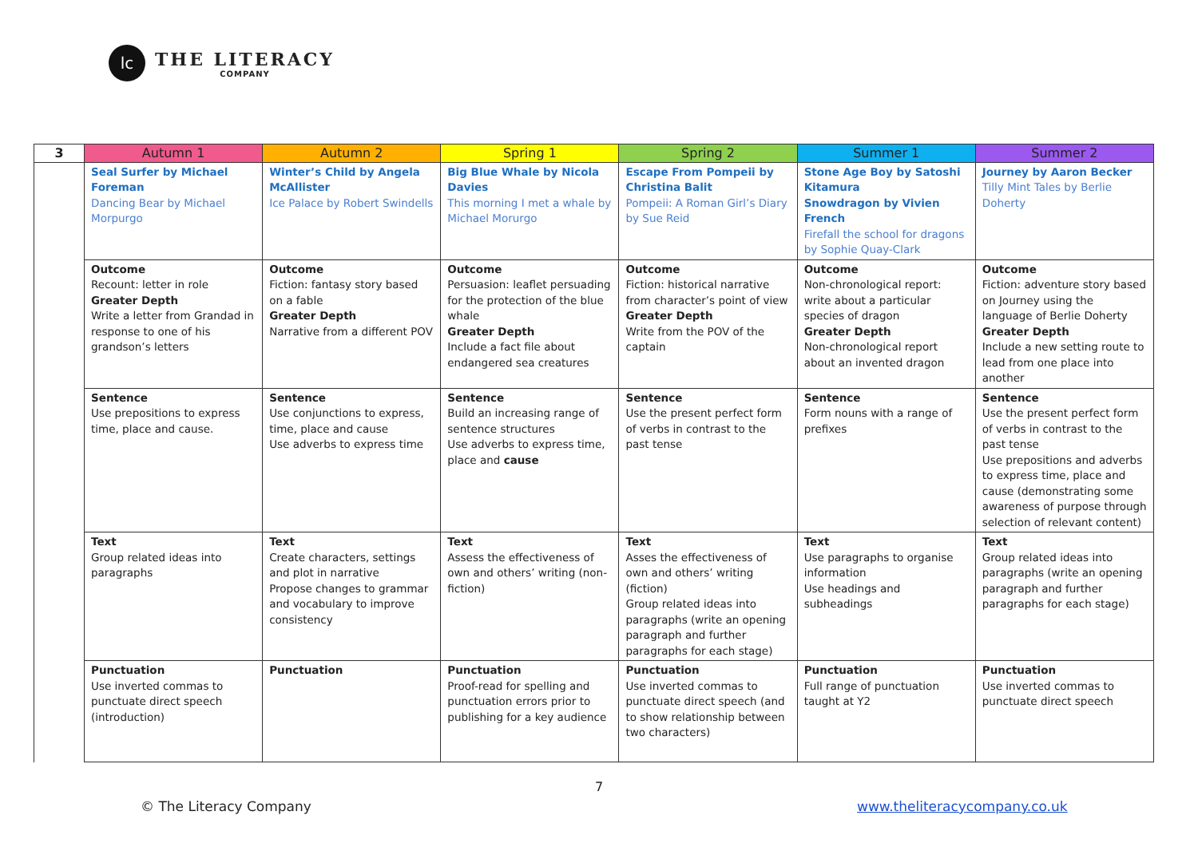lc
THE LITERACY
COMPANY
| 3 | Autumn 1 | Autumn 2 | Spring 1 | Spring 2 | Summer 1 | Summer 2 |
| --- | --- | --- | --- | --- | --- | --- |
| | Seal Surfer by Michael Foreman Dancing Bear by Michael Morpurgo | Winter’s Child by Angela McAllister Ice Palace by Robert Swindells | Big Blue Whale by Nicola Davies This morning I met a whale by Michael Morurgo | Escape From Pompeii by Christina Balit Pompeii: A Roman Girl’s Diary by Sue Reid | Stone Age Boy by Satoshi Kitamura Snowdragon by Vivien French Firefall the school for dragons by Sophie Quay-Clark | Journey by Aaron Becker Tilly Mint Tales by Berlie Doherty |
| | Outcome Recount: letter in role Greater Depth Write a letter from Grandad in response to one of his grandson’s letters | Outcome Fiction: fantasy story based on a fable Greater Depth Narrative from a different POV | Outcome Persuasion: leaflet persuading for the protection of the blue whale Greater Depth Include a fact file about endangered sea creatures | Outcome Fiction: historical narrative from character’s point of view Greater Depth Write from the POV of the captain | Outcome Non-chronological report: write about a particular species of dragon Greater Depth Non-chronological report about an invented dragon | Outcome Fiction: adventure story based on Journey using the language of Berlie Doherty Greater Depth Include a new setting route to lead from one place into another |
| | Sentence Use prepositions to express time, place and cause. | Sentence Use conjunctions to express, time, place and cause Use adverbs to express time | Sentence Build an increasing range of sentence structures Use adverbs to express time, place and cause | Sentence Use the present perfect form of verbs in contrast to the past tense | Sentence Form nouns with a range of prefixes | Sentence Use the present perfect form of verbs in contrast to the past tense Use prepositions and adverbs to express time, place and cause (demonstrating some awareness of purpose through selection of relevant content) |
| | Text Group related ideas into paragraphs | Text Create characters, settings and plot in narrative Propose changes to grammar and vocabulary to improve consistency | Text Assess the effectiveness of own and others’ writing (non-fiction) | Text Asses the effectiveness of own and others’ writing (fiction) Group related ideas into paragraphs (write an opening paragraph and further paragraphs for each stage) | Text Use paragraphs to organise information Use headings and subheadings | Text Group related ideas into paragraphs (write an opening paragraph and further paragraphs for each stage) |
| | Punctuation Use inverted commas to punctuate direct speech (introduction) | Punctuation | Punctuation Proof-read for spelling and punctuation errors prior to publishing for a key audience | Punctuation Use inverted commas to punctuate direct speech (and to show relationship between two characters) | Punctuation Full range of punctuation taught at Y2 | Punctuation Use inverted commas to punctuate direct speech |
7
© The Literacy Company www.theliteracycompany.co.uk